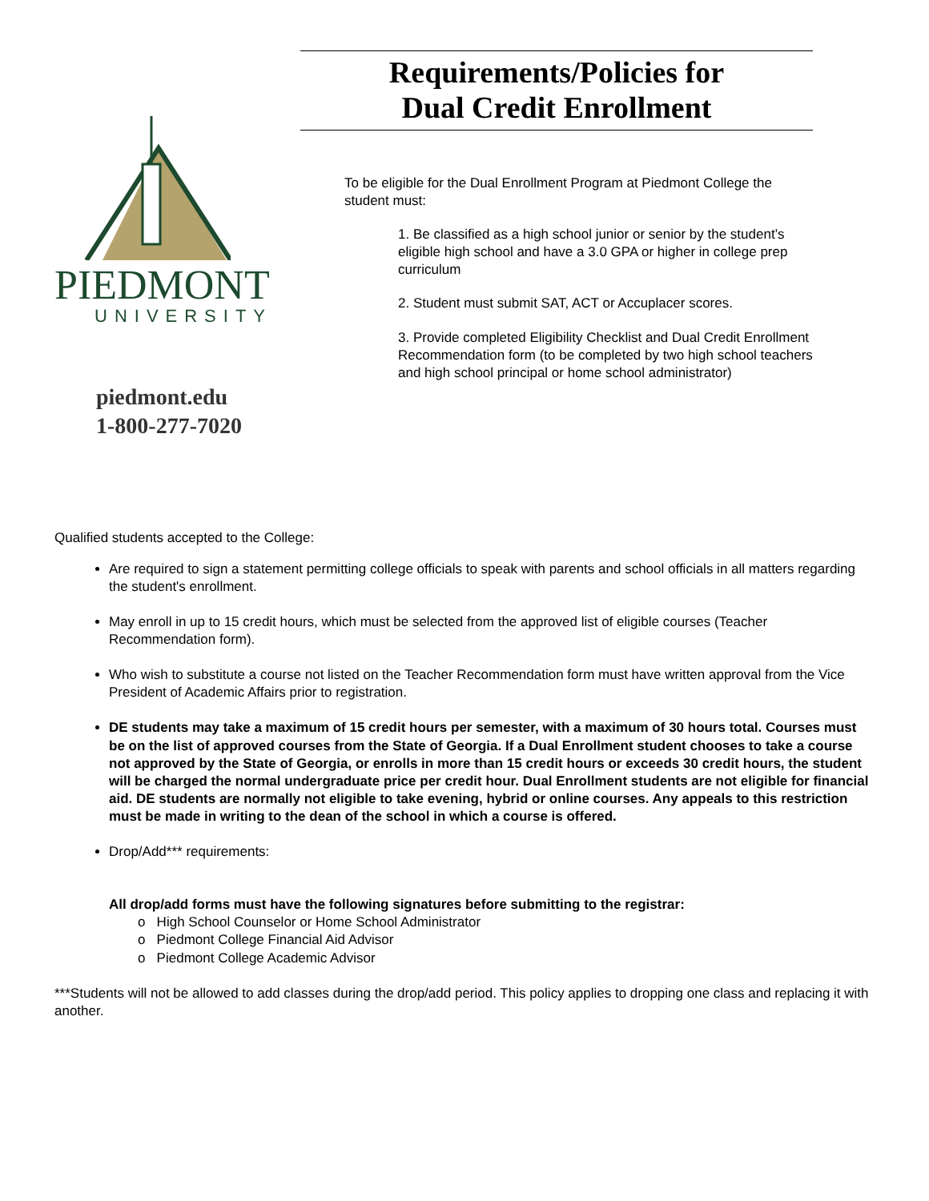PIEDMONT
UNIVERSITY
piedmont.edu
1-800-277-7020
Requirements/Policies for
Dual Credit Enrollment
To be eligible for the Dual Enrollment Program at Piedmont College the student must:
1. Be classified as a high school junior or senior by the student’s eligible high school and have a 3.0 GPA or higher in college prep curriculum
2. Student must submit SAT, ACT or Accuplacer scores.
3. Provide completed Eligibility Checklist and Dual Credit Enrollment Recommendation form (to be completed by two high school teachers and high school principal or home school administrator)
Qualified students accepted to the College:
Are required to sign a statement permitting college officials to speak with parents and school officials in all matters regarding the student's enrollment.
May enroll in up to 15 credit hours, which must be selected from the approved list of eligible courses (Teacher Recommendation form).
Who wish to substitute a course not listed on the Teacher Recommendation form must have written approval from the Vice President of Academic Affairs prior to registration.
DE students may take a maximum of 15 credit hours per semester, with a maximum of 30 hours total. Courses must be on the list of approved courses from the State of Georgia. If a Dual Enrollment student chooses to take a course not approved by the State of Georgia, or enrolls in more than 15 credit hours or exceeds 30 credit hours, the student will be charged the normal undergraduate price per credit hour. Dual Enrollment students are not eligible for financial aid. DE students are normally not eligible to take evening, hybrid or online courses. Any appeals to this restriction must be made in writing to the dean of the school in which a course is offered.
Drop/Add*** requirements:
All drop/add forms must have the following signatures before submitting to the registrar:
o High School Counselor or Home School Administrator
o Piedmont College Financial Aid Advisor
o Piedmont College Academic Advisor
***Students will not be allowed to add classes during the drop/add period. This policy applies to dropping one class and replacing it with another.